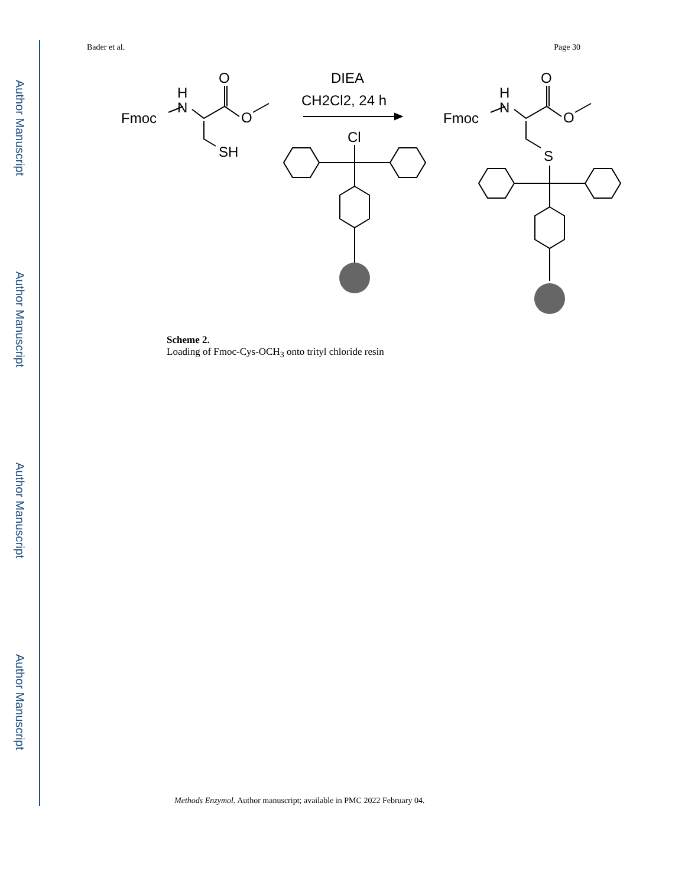Author Manuscript
Author Manuscript
Author Manuscript
Author Manuscript
Bader et al. Page 30
Fmoc
N
H
O
O
SH
DIEA
CH2Cl2, 24 h
Cl
Fmoc
N
H
O
O
S
Scheme 2.
Loading of Fmoc-Cys-OCH<sub>3</sub> onto trityl chloride resin
Methods Enzymol. Author manuscript; available in PMC 2022 February 04.